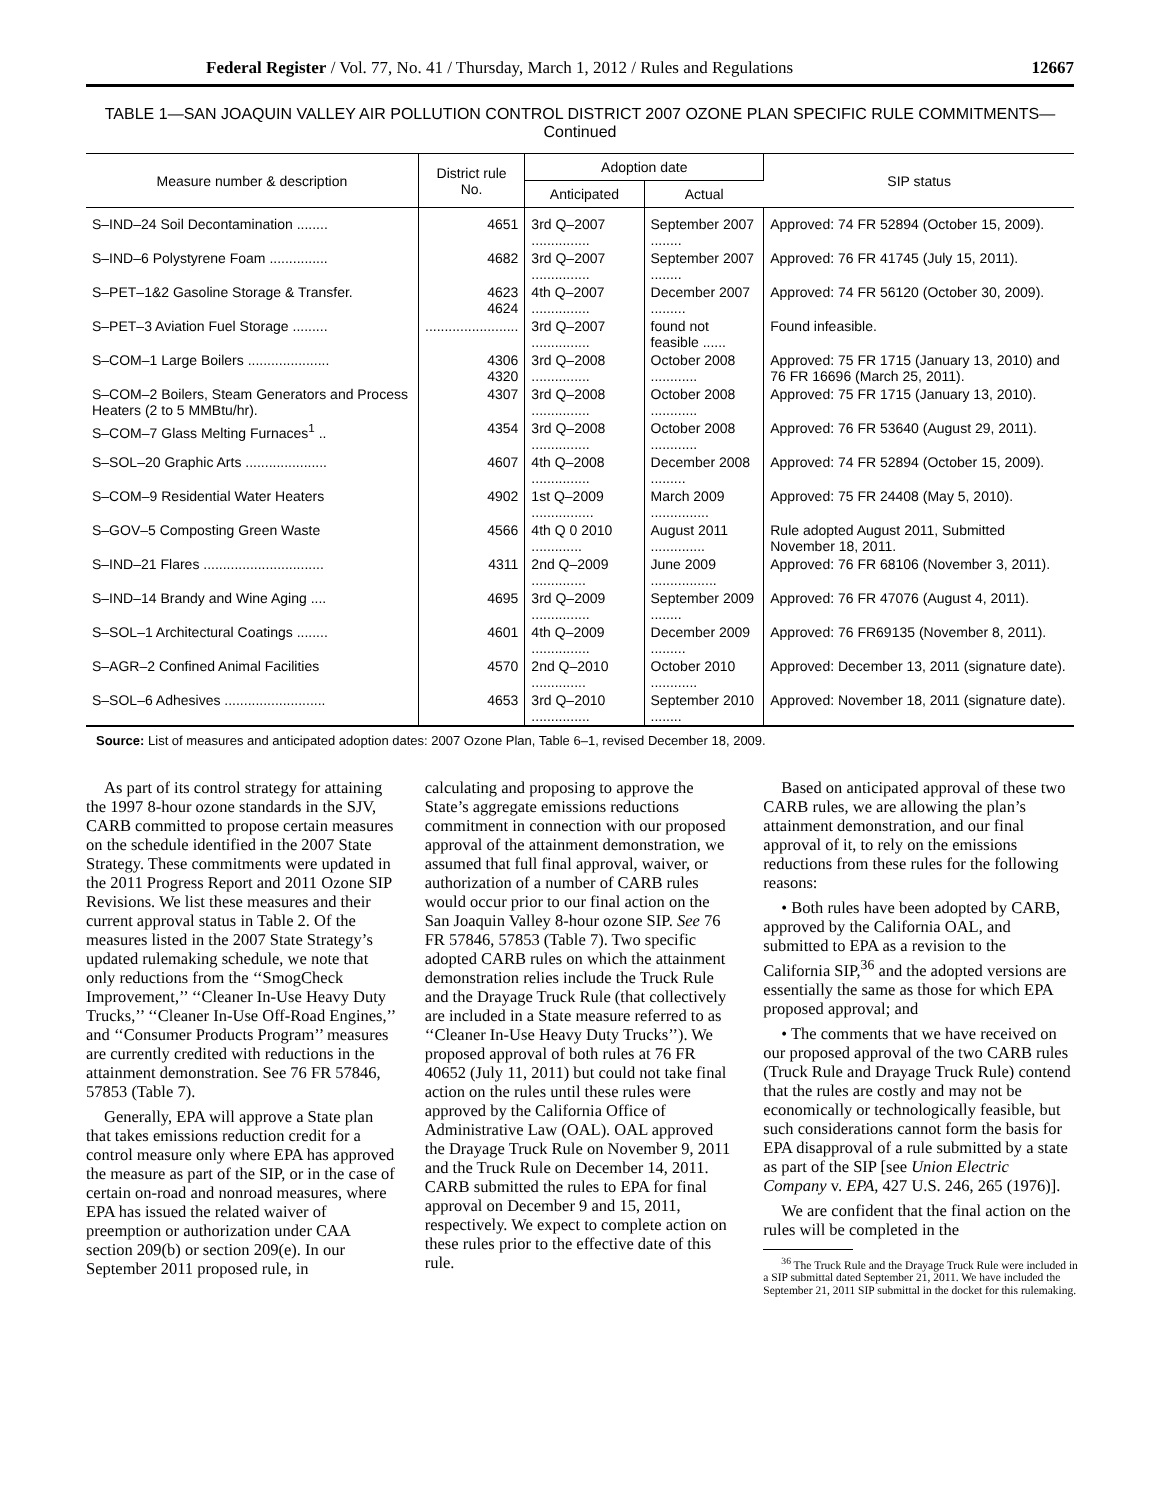Federal Register / Vol. 77, No. 41 / Thursday, March 1, 2012 / Rules and Regulations 12667
TABLE 1—SAN JOAQUIN VALLEY AIR POLLUTION CONTROL DISTRICT 2007 OZONE PLAN SPECIFIC RULE COMMITMENTS—
Continued
| Measure number & description | District rule No. | Adoption date | | SIP status |
| --- | --- | --- | --- | --- |
| | | Anticipated | Actual | |
| S–IND–24 Soil Decontamination ........ | 4651 | 3rd Q–2007 ............... | September 2007 ........ | Approved: 74 FR 52894 (October 15, 2009). |
| S–IND–6 Polystyrene Foam ............... | 4682 | 3rd Q–2007 ............... | September 2007 ........ | Approved: 76 FR 41745 (July 15, 2011). |
| S–PET–1&2 Gasoline Storage & Transfer. | 4623 4624 | 4th Q–2007 ............... | December 2007 ......... | Approved: 74 FR 56120 (October 30, 2009). |
| S–PET–3 Aviation Fuel Storage ......... | ........................ | 3rd Q–2007 ............... | found not feasible ...... | Found infeasible. |
| S–COM–1 Large Boilers ..................... | 4306 4320 | 3rd Q–2008 ............... | October 2008 ............ | Approved: 75 FR 1715 (January 13, 2010) and 76 FR 16696 (March 25, 2011). |
| S–COM–2 Boilers, Steam Generators and Process Heaters (2 to 5 MMBtu/hr). | 4307 | 3rd Q–2008 ............... | October 2008 ............ | Approved: 75 FR 1715 (January 13, 2010). |
| S–COM–7 Glass Melting Furnaces<sup>1</sup> .. | 4354 | 3rd Q–2008 ............... | October 2008 ............ | Approved: 76 FR 53640 (August 29, 2011). |
| S–SOL–20 Graphic Arts ..................... | 4607 | 4th Q–2008 ............... | December 2008 ......... | Approved: 74 FR 52894 (October 15, 2009). |
| S–COM–9 Residential Water Heaters | 4902 | 1st Q–2009 ................ | March 2009 ............... | Approved: 75 FR 24408 (May 5, 2010). |
| S–GOV–5 Composting Green Waste | 4566 | 4th Q 0 2010 ............. | August 2011 .............. | Rule adopted August 2011, Submitted November 18, 2011. |
| S–IND–21 Flares ............................... | 4311 | 2nd Q–2009 .............. | June 2009 ................. | Approved: 76 FR 68106 (November 3, 2011). |
| S–IND–14 Brandy and Wine Aging .... | 4695 | 3rd Q–2009 ............... | September 2009 ........ | Approved: 76 FR 47076 (August 4, 2011). |
| S–SOL–1 Architectural Coatings ........ | 4601 | 4th Q–2009 ............... | December 2009 ......... | Approved: 76 FR69135 (November 8, 2011). |
| S–AGR–2 Confined Animal Facilities | 4570 | 2nd Q–2010 .............. | October 2010 ............ | Approved: December 13, 2011 (signature date). |
| S–SOL–6 Adhesives .......................... | 4653 | 3rd Q–2010 ............... | September 2010 ........ | Approved: November 18, 2011 (signature date). |
Source: List of measures and anticipated adoption dates: 2007 Ozone Plan, Table 6–1, revised December 18, 2009.
As part of its control strategy for attaining the 1997 8-hour ozone standards in the SJV, CARB committed to propose certain measures on the schedule identified in the 2007 State Strategy. These commitments were updated in the 2011 Progress Report and 2011 Ozone SIP Revisions. We list these measures and their current approval status in Table 2. Of the measures listed in the 2007 State Strategy’s updated rulemaking schedule, we note that only reductions from the ‘‘SmogCheck Improvement,’’ ‘‘Cleaner In-Use Heavy Duty Trucks,’’ ‘‘Cleaner In-Use Off-Road Engines,’’ and ‘‘Consumer Products Program’’ measures are currently credited with reductions in the attainment demonstration. See 76 FR 57846, 57853 (Table 7).
Generally, EPA will approve a State plan that takes emissions reduction credit for a control measure only where EPA has approved the measure as part of the SIP, or in the case of certain on-road and nonroad measures, where EPA has issued the related waiver of preemption or authorization under CAA section 209(b) or section 209(e). In our September 2011 proposed rule, in
calculating and proposing to approve the State’s aggregate emissions reductions commitment in connection with our proposed approval of the attainment demonstration, we assumed that full final approval, waiver, or authorization of a number of CARB rules would occur prior to our final action on the San Joaquin Valley 8-hour ozone SIP. See 76 FR 57846, 57853 (Table 7). Two specific adopted CARB rules on which the attainment demonstration relies include the Truck Rule and the Drayage Truck Rule (that collectively are included in a State measure referred to as ‘‘Cleaner In-Use Heavy Duty Trucks’’). We proposed approval of both rules at 76 FR 40652 (July 11, 2011) but could not take final action on the rules until these rules were approved by the California Office of Administrative Law (OAL). OAL approved the Drayage Truck Rule on November 9, 2011 and the Truck Rule on December 14, 2011. CARB submitted the rules to EPA for final approval on December 9 and 15, 2011, respectively. We expect to complete action on these rules prior to the effective date of this rule.
Based on anticipated approval of these two CARB rules, we are allowing the plan’s attainment demonstration, and our final approval of it, to rely on the emissions reductions from these rules for the following reasons:
• Both rules have been adopted by CARB, approved by the California OAL, and submitted to EPA as a revision to the California SIP,<sup>36</sup> and the adopted versions are essentially the same as those for which EPA proposed approval; and
• The comments that we have received on our proposed approval of the two CARB rules (Truck Rule and Drayage Truck Rule) contend that the rules are costly and may not be economically or technologically feasible, but such considerations cannot form the basis for EPA disapproval of a rule submitted by a state as part of the SIP [see Union Electric Company v. EPA, 427 U.S. 246, 265 (1976)].
We are confident that the final action on the rules will be completed in the
<sup>36</sup> The Truck Rule and the Drayage Truck Rule were included in a SIP submittal dated September 21, 2011. We have included the September 21, 2011 SIP submittal in the docket for this rulemaking.